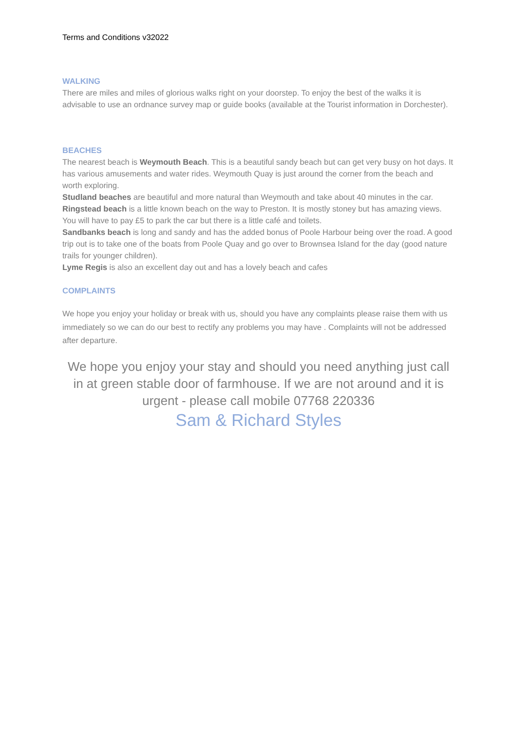Terms and Conditions v32022
WALKING
There are miles and miles of glorious walks right on your doorstep. To enjoy the best of the walks it is advisable to use an ordnance survey map or guide books (available at the Tourist information in Dorchester).
BEACHES
The nearest beach is Weymouth Beach. This is a beautiful sandy beach but can get very busy on hot days. It has various amusements and water rides. Weymouth Quay is just around the corner from the beach and worth exploring.
Studland beaches are beautiful and more natural than Weymouth and take about 40 minutes in the car.
Ringstead beach is a little known beach on the way to Preston. It is mostly stoney but has amazing views. You will have to pay £5 to park the car but there is a little café and toilets.
Sandbanks beach is long and sandy and has the added bonus of Poole Harbour being over the road. A good trip out is to take one of the boats from Poole Quay and go over to Brownsea Island for the day (good nature trails for younger children).
Lyme Regis is also an excellent day out and has a lovely beach and cafes
COMPLAINTS
We hope you enjoy your holiday or break with us, should you have any complaints please raise them with us immediately so we can do our best to rectify any problems you may have . Complaints will not be addressed after departure.
We hope you enjoy your stay and should you need anything just call in at green stable door of farmhouse. If we are not around and it is urgent - please call mobile 07768 220336
Sam & Richard Styles